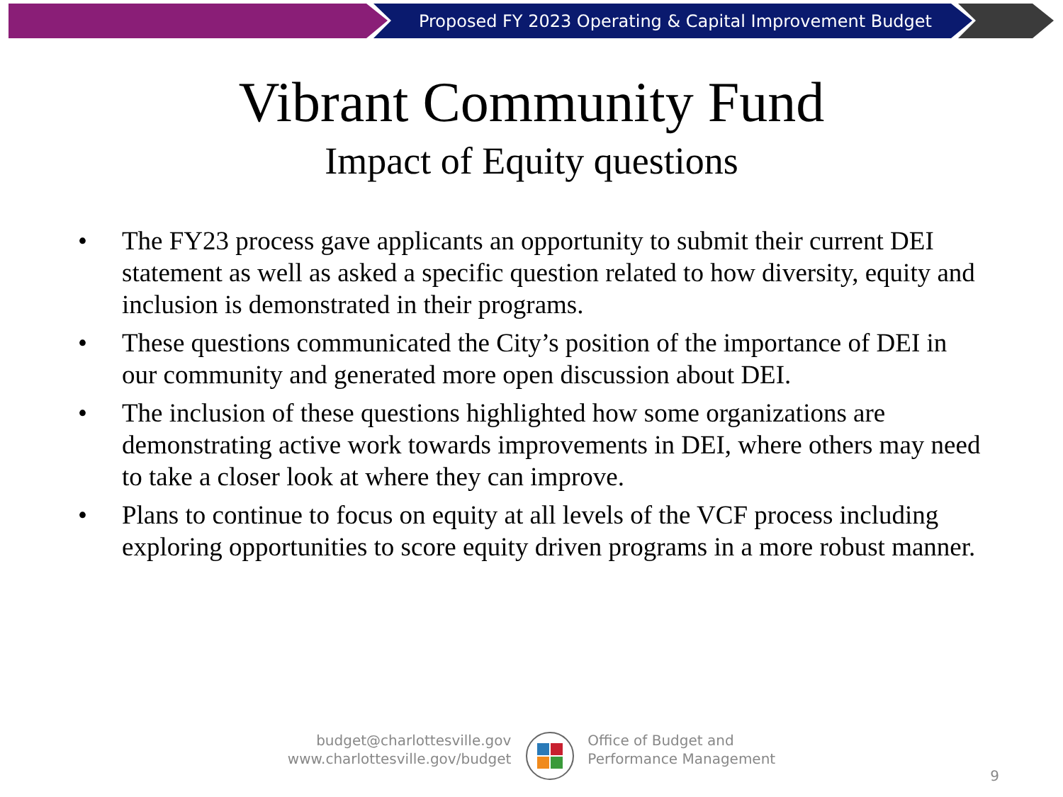Proposed FY 2023 Operating & Capital Improvement Budget
Vibrant Community Fund
Impact of Equity questions
• The FY23 process gave applicants an opportunity to submit their current DEI statement as well as asked a specific question related to how diversity, equity and inclusion is demonstrated in their programs.
• These questions communicated the City’s position of the importance of DEI in our community and generated more open discussion about DEI.
• The inclusion of these questions highlighted how some organizations are demonstrating active work towards improvements in DEI, where others may need to take a closer look at where they can improve.
• Plans to continue to focus on equity at all levels of the VCF process including exploring opportunities to score equity driven programs in a more robust manner.
budget@charlottesville.gov
www.charlottesville.gov/budget
Office of Budget and
Performance Management
9